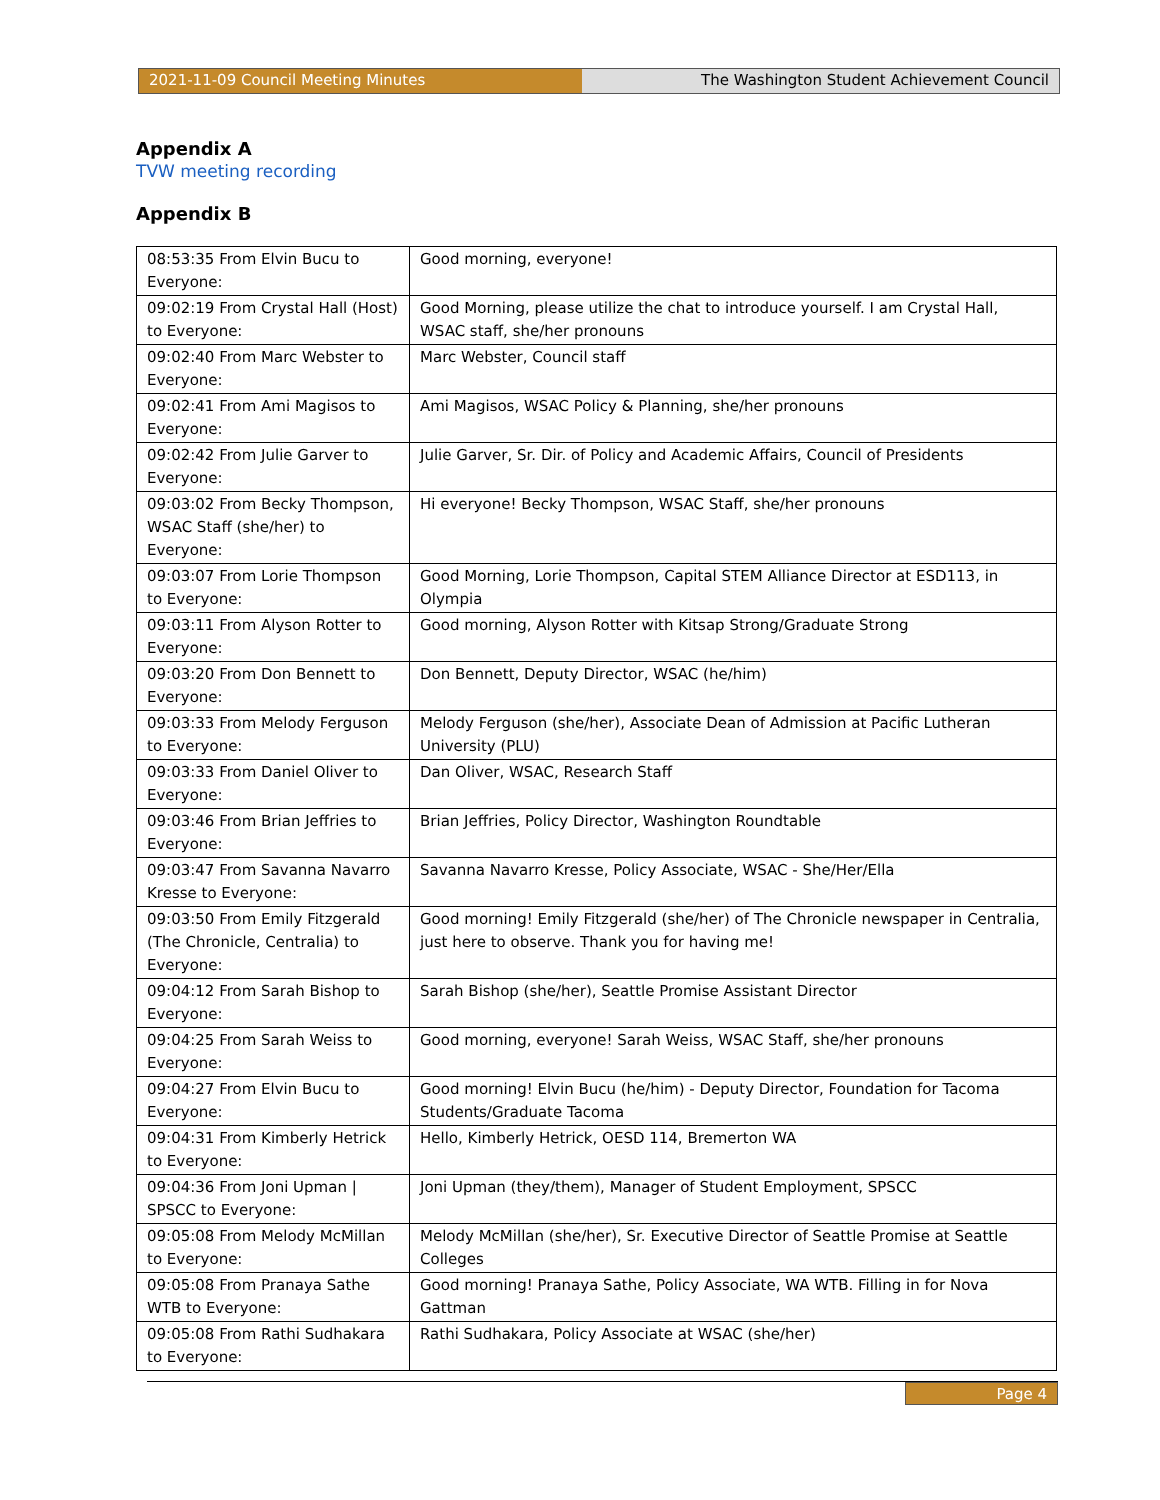2021-11-09 Council Meeting Minutes The Washington Student Achievement Council
Appendix A
TVW meeting recording
Appendix B
| 08:53:35 From Elvin Bucu to Everyone: | Good morning, everyone! |
| 09:02:19 From Crystal Hall (Host) to Everyone: | Good Morning, please utilize the chat to introduce yourself. I am Crystal Hall, WSAC staff, she/her pronouns |
| 09:02:40 From Marc Webster to Everyone: | Marc Webster, Council staff |
| 09:02:41 From Ami Magisos to Everyone: | Ami Magisos, WSAC Policy & Planning, she/her pronouns |
| 09:02:42 From Julie Garver to Everyone: | Julie Garver, Sr. Dir. of Policy and Academic Affairs, Council of Presidents |
| 09:03:02 From Becky Thompson, WSAC Staff (she/her) to Everyone: | Hi everyone! Becky Thompson, WSAC Staff, she/her pronouns |
| 09:03:07 From Lorie Thompson to Everyone: | Good Morning, Lorie Thompson, Capital STEM Alliance Director at ESD113, in Olympia |
| 09:03:11 From Alyson Rotter to Everyone: | Good morning, Alyson Rotter with Kitsap Strong/Graduate Strong |
| 09:03:20 From Don Bennett to Everyone: | Don Bennett, Deputy Director, WSAC (he/him) |
| 09:03:33 From Melody Ferguson to Everyone: | Melody Ferguson (she/her), Associate Dean of Admission at Pacific Lutheran University (PLU) |
| 09:03:33 From Daniel Oliver to Everyone: | Dan Oliver, WSAC, Research Staff |
| 09:03:46 From Brian Jeffries to Everyone: | Brian Jeffries, Policy Director, Washington Roundtable |
| 09:03:47 From Savanna Navarro Kresse to Everyone: | Savanna Navarro Kresse, Policy Associate, WSAC - She/Her/Ella |
| 09:03:50 From Emily Fitzgerald (The Chronicle, Centralia) to Everyone: | Good morning! Emily Fitzgerald (she/her) of The Chronicle newspaper in Centralia, just here to observe. Thank you for having me! |
| 09:04:12 From Sarah Bishop to Everyone: | Sarah Bishop (she/her), Seattle Promise Assistant Director |
| 09:04:25 From Sarah Weiss to Everyone: | Good morning, everyone! Sarah Weiss, WSAC Staff, she/her pronouns |
| 09:04:27 From Elvin Bucu to Everyone: | Good morning! Elvin Bucu (he/him) - Deputy Director, Foundation for Tacoma Students/Graduate Tacoma |
| 09:04:31 From Kimberly Hetrick to Everyone: | Hello, Kimberly Hetrick, OESD 114, Bremerton WA |
| 09:04:36 From Joni Upman / SPSCC to Everyone: | Joni Upman (they/them), Manager of Student Employment, SPSCC |
| 09:05:08 From Melody McMillan to Everyone: | Melody McMillan (she/her), Sr. Executive Director of Seattle Promise at Seattle Colleges |
| 09:05:08 From Pranaya Sathe WTB to Everyone: | Good morning! Pranaya Sathe, Policy Associate, WA WTB. Filling in for Nova Gattman |
| 09:05:08 From Rathi Sudhakara to Everyone: | Rathi Sudhakara, Policy Associate at WSAC (she/her) |
Page 4